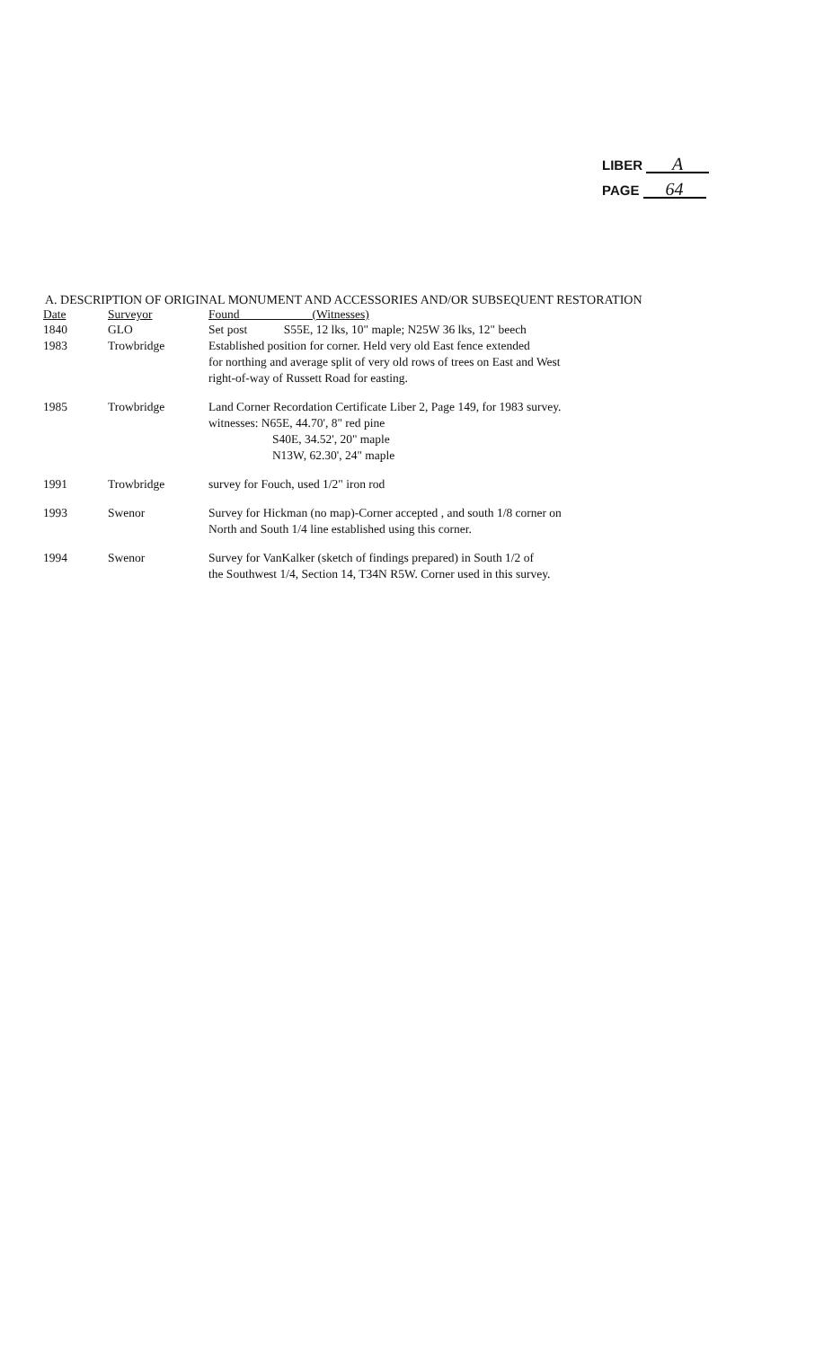LIBER A
PAGE 64
A. DESCRIPTION OF ORIGINAL MONUMENT AND ACCESSORIES AND/OR SUBSEQUENT RESTORATION
| Date | Surveyor | Found (Witnesses) |
| --- | --- | --- |
| 1840 | GLO | Set post S55E, 12 lks, 10" maple; N25W 36 lks, 12" beech |
| 1983 | Trowbridge | Established position for corner. Held very old East fence extended for northing and average split of very old rows of trees on East and West right-of-way of Russett Road for easting. |
| 1985 | Trowbridge | Land Corner Recordation Certificate Liber 2, Page 149, for 1983 survey. witnesses: N65E, 44.70', 8" red pine S40E, 34.52', 20" maple N13W, 62.30', 24" maple |
| 1991 | Trowbridge | survey for Fouch, used 1/2" iron rod |
| 1993 | Swenor | Survey for Hickman (no map)-Corner accepted , and south 1/8 corner on North and South 1/4 line established using this corner. |
| 1994 | Swenor | Survey for VanKalker (sketch of findings prepared) in South 1/2 of the Southwest 1/4, Section 14, T34N R5W. Corner used in this survey. |